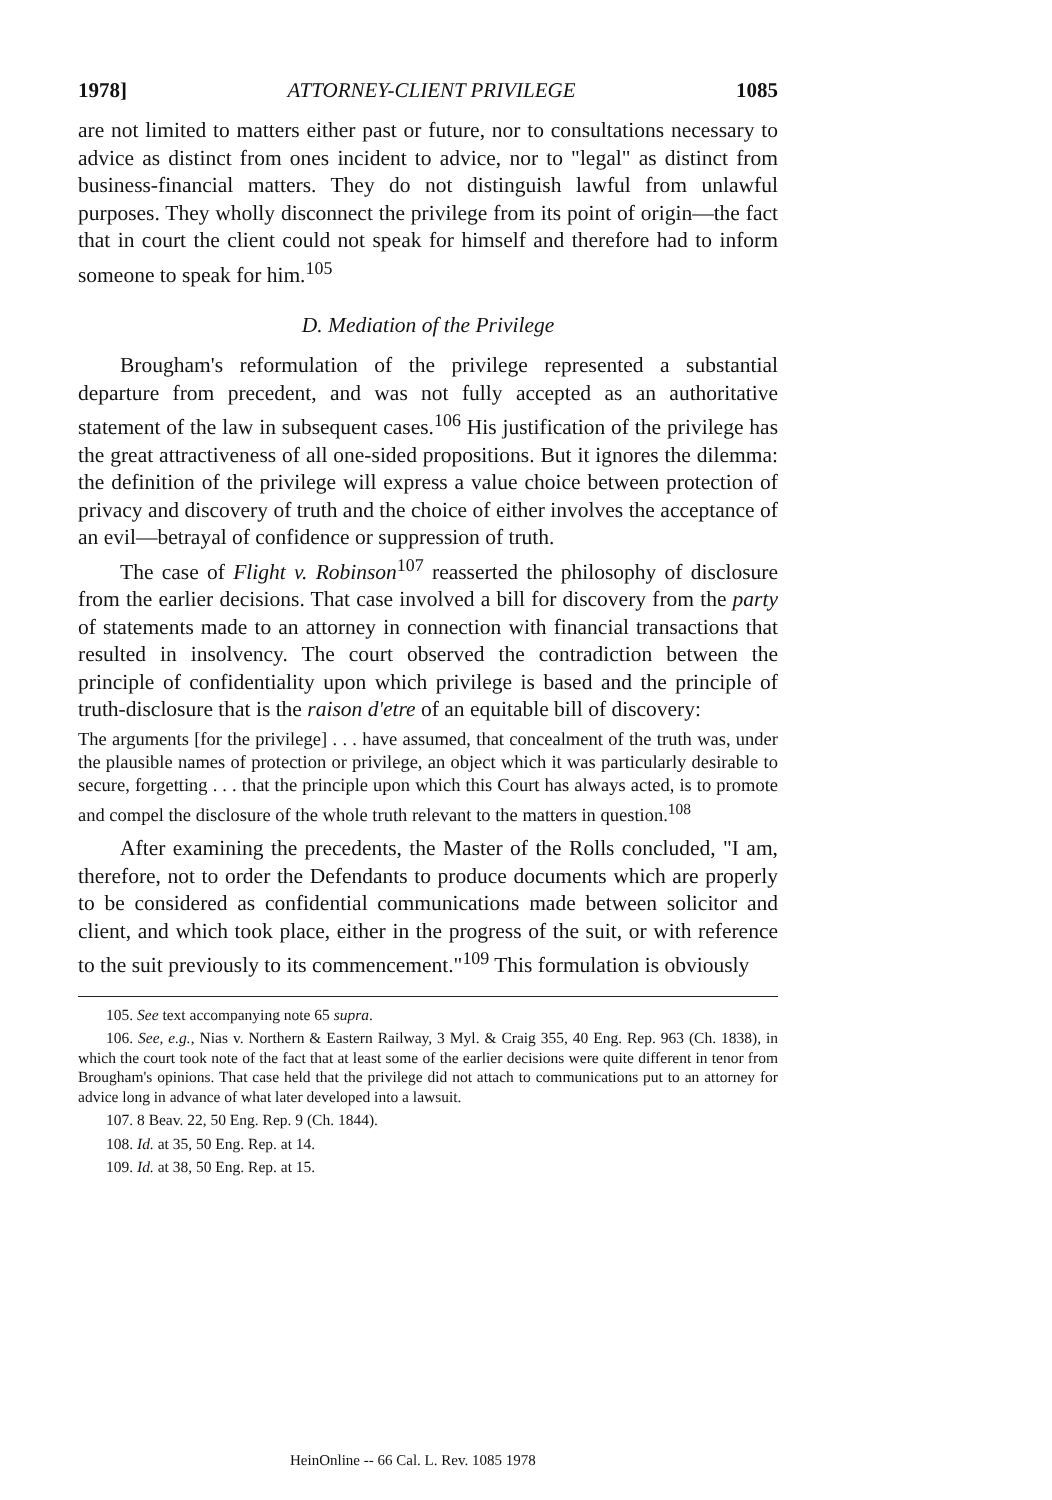1978] ATTORNEY-CLIENT PRIVILEGE 1085
are not limited to matters either past or future, nor to consultations necessary to advice as distinct from ones incident to advice, nor to "legal" as distinct from business-financial matters. They do not distinguish lawful from unlawful purposes. They wholly disconnect the privilege from its point of origin—the fact that in court the client could not speak for himself and therefore had to inform someone to speak for him.<sup>105</sup>
D. Mediation of the Privilege
Brougham's reformulation of the privilege represented a substantial departure from precedent, and was not fully accepted as an authoritative statement of the law in subsequent cases.<sup>106</sup> His justification of the privilege has the great attractiveness of all one-sided propositions. But it ignores the dilemma: the definition of the privilege will express a value choice between protection of privacy and discovery of truth and the choice of either involves the acceptance of an evil—betrayal of confidence or suppression of truth.
The case of Flight v. Robinson<sup>107</sup> reasserted the philosophy of disclosure from the earlier decisions. That case involved a bill for discovery from the party of statements made to an attorney in connection with financial transactions that resulted in insolvency. The court observed the contradiction between the principle of confidentiality upon which privilege is based and the principle of truth-disclosure that is the raison d'etre of an equitable bill of discovery:
The arguments [for the privilege] . . . have assumed, that concealment of the truth was, under the plausible names of protection or privilege, an object which it was particularly desirable to secure, forgetting . . . that the principle upon which this Court has always acted, is to promote and compel the disclosure of the whole truth relevant to the matters in question.<sup>108</sup>
After examining the precedents, the Master of the Rolls concluded, "I am, therefore, not to order the Defendants to produce documents which are properly to be considered as confidential communications made between solicitor and client, and which took place, either in the progress of the suit, or with reference to the suit previously to its commencement."<sup>109</sup> This formulation is obviously
105. See text accompanying note 65 supra.
106. See, e.g., Nias v. Northern & Eastern Railway, 3 Myl. & Craig 355, 40 Eng. Rep. 963 (Ch. 1838), in which the court took note of the fact that at least some of the earlier decisions were quite different in tenor from Brougham's opinions. That case held that the privilege did not attach to communications put to an attorney for advice long in advance of what later developed into a lawsuit.
107. 8 Beav. 22, 50 Eng. Rep. 9 (Ch. 1844).
108. Id. at 35, 50 Eng. Rep. at 14.
109. Id. at 38, 50 Eng. Rep. at 15.
HeinOnline -- 66 Cal. L. Rev. 1085 1978